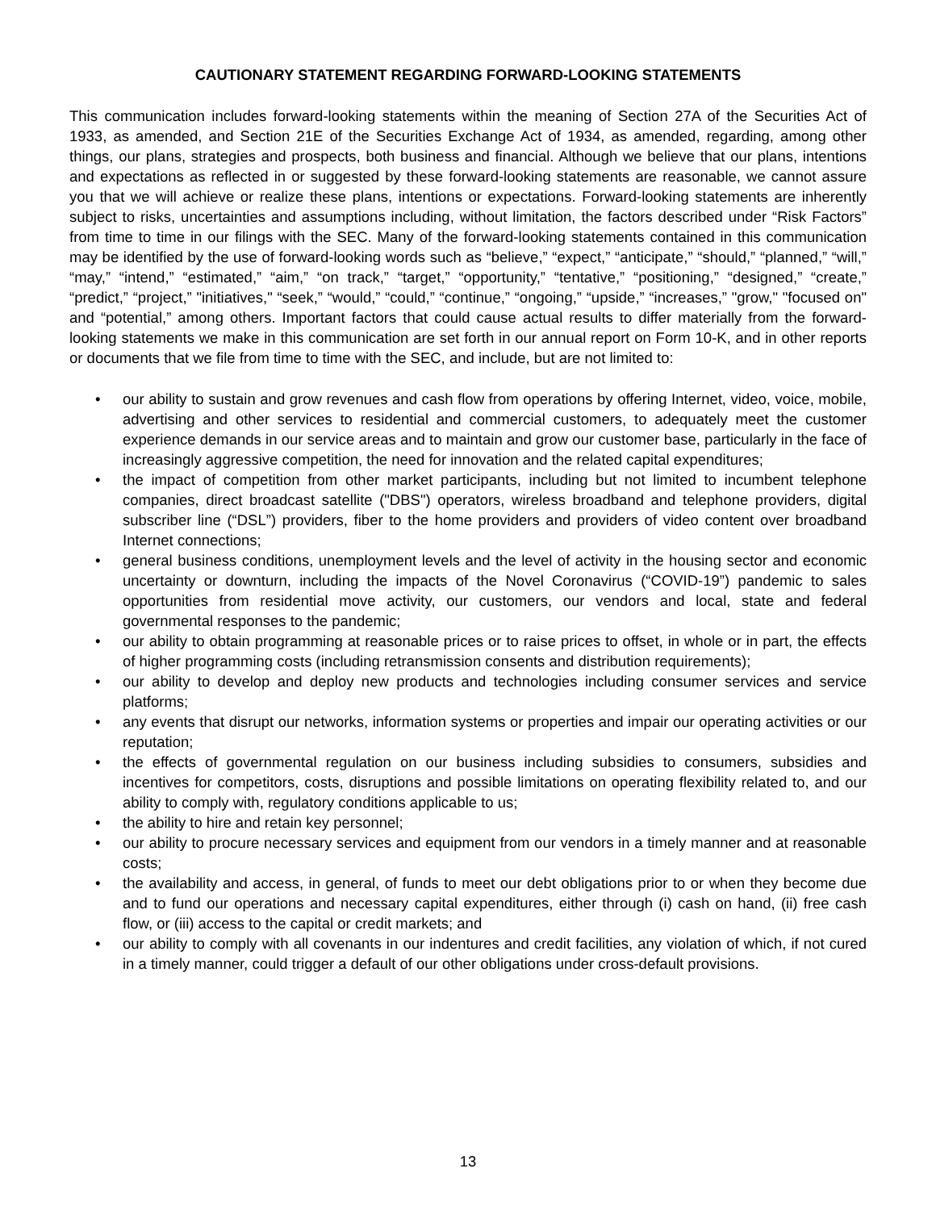CAUTIONARY STATEMENT REGARDING FORWARD-LOOKING STATEMENTS
This communication includes forward-looking statements within the meaning of Section 27A of the Securities Act of 1933, as amended, and Section 21E of the Securities Exchange Act of 1934, as amended, regarding, among other things, our plans, strategies and prospects, both business and financial. Although we believe that our plans, intentions and expectations as reflected in or suggested by these forward-looking statements are reasonable, we cannot assure you that we will achieve or realize these plans, intentions or expectations. Forward-looking statements are inherently subject to risks, uncertainties and assumptions including, without limitation, the factors described under “Risk Factors” from time to time in our filings with the SEC. Many of the forward-looking statements contained in this communication may be identified by the use of forward-looking words such as “believe,” “expect,” “anticipate,” “should,” “planned,” “will,” “may,” “intend,” “estimated,” “aim,” “on track,” “target,” “opportunity,” “tentative,” “positioning,” “designed,” “create,” “predict,” “project,” "initiatives," “seek,” “would,” “could,” “continue,” “ongoing,” “upside,” “increases,” "grow," "focused on" and “potential,” among others. Important factors that could cause actual results to differ materially from the forward-looking statements we make in this communication are set forth in our annual report on Form 10-K, and in other reports or documents that we file from time to time with the SEC, and include, but are not limited to:
• our ability to sustain and grow revenues and cash flow from operations by offering Internet, video, voice, mobile, advertising and other services to residential and commercial customers, to adequately meet the customer experience demands in our service areas and to maintain and grow our customer base, particularly in the face of increasingly aggressive competition, the need for innovation and the related capital expenditures;
• the impact of competition from other market participants, including but not limited to incumbent telephone companies, direct broadcast satellite ("DBS") operators, wireless broadband and telephone providers, digital subscriber line (“DSL”) providers, fiber to the home providers and providers of video content over broadband Internet connections;
• general business conditions, unemployment levels and the level of activity in the housing sector and economic uncertainty or downturn, including the impacts of the Novel Coronavirus (“COVID-19”) pandemic to sales opportunities from residential move activity, our customers, our vendors and local, state and federal governmental responses to the pandemic;
• our ability to obtain programming at reasonable prices or to raise prices to offset, in whole or in part, the effects of higher programming costs (including retransmission consents and distribution requirements);
• our ability to develop and deploy new products and technologies including consumer services and service platforms;
• any events that disrupt our networks, information systems or properties and impair our operating activities or our reputation;
• the effects of governmental regulation on our business including subsidies to consumers, subsidies and incentives for competitors, costs, disruptions and possible limitations on operating flexibility related to, and our ability to comply with, regulatory conditions applicable to us;
• the ability to hire and retain key personnel;
• our ability to procure necessary services and equipment from our vendors in a timely manner and at reasonable costs;
• the availability and access, in general, of funds to meet our debt obligations prior to or when they become due and to fund our operations and necessary capital expenditures, either through (i) cash on hand, (ii) free cash flow, or (iii) access to the capital or credit markets; and
• our ability to comply with all covenants in our indentures and credit facilities, any violation of which, if not cured in a timely manner, could trigger a default of our other obligations under cross-default provisions.
13